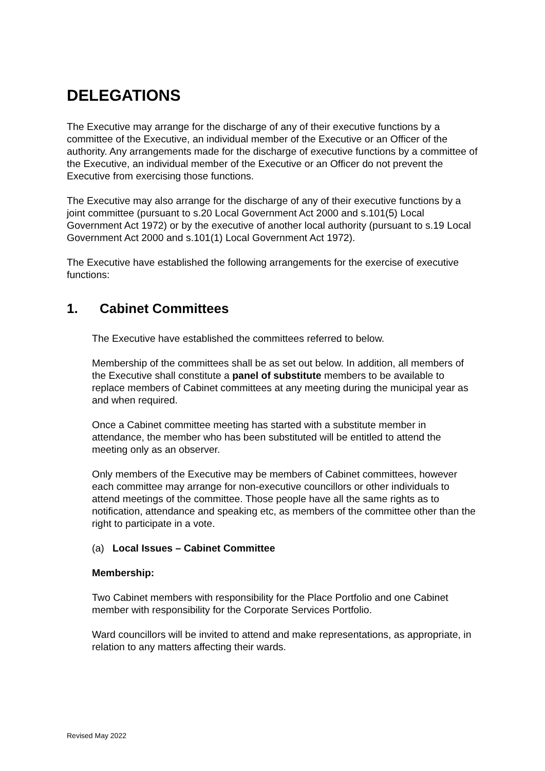DELEGATIONS
The Executive may arrange for the discharge of any of their executive functions by a committee of the Executive, an individual member of the Executive or an Officer of the authority. Any arrangements made for the discharge of executive functions by a committee of the Executive, an individual member of the Executive or an Officer do not prevent the Executive from exercising those functions.
The Executive may also arrange for the discharge of any of their executive functions by a joint committee (pursuant to s.20 Local Government Act 2000 and s.101(5) Local Government Act 1972) or by the executive of another local authority (pursuant to s.19 Local Government Act 2000 and s.101(1) Local Government Act 1972).
The Executive have established the following arrangements for the exercise of executive functions:
1. Cabinet Committees
The Executive have established the committees referred to below.
Membership of the committees shall be as set out below. In addition, all members of the Executive shall constitute a panel of substitute members to be available to replace members of Cabinet committees at any meeting during the municipal year as and when required.
Once a Cabinet committee meeting has started with a substitute member in attendance, the member who has been substituted will be entitled to attend the meeting only as an observer.
Only members of the Executive may be members of Cabinet committees, however each committee may arrange for non-executive councillors or other individuals to attend meetings of the committee. Those people have all the same rights as to notification, attendance and speaking etc, as members of the committee other than the right to participate in a vote.
(a) Local Issues – Cabinet Committee
Membership:
Two Cabinet members with responsibility for the Place Portfolio and one Cabinet member with responsibility for the Corporate Services Portfolio.
Ward councillors will be invited to attend and make representations, as appropriate, in relation to any matters affecting their wards.
Revised May 2022